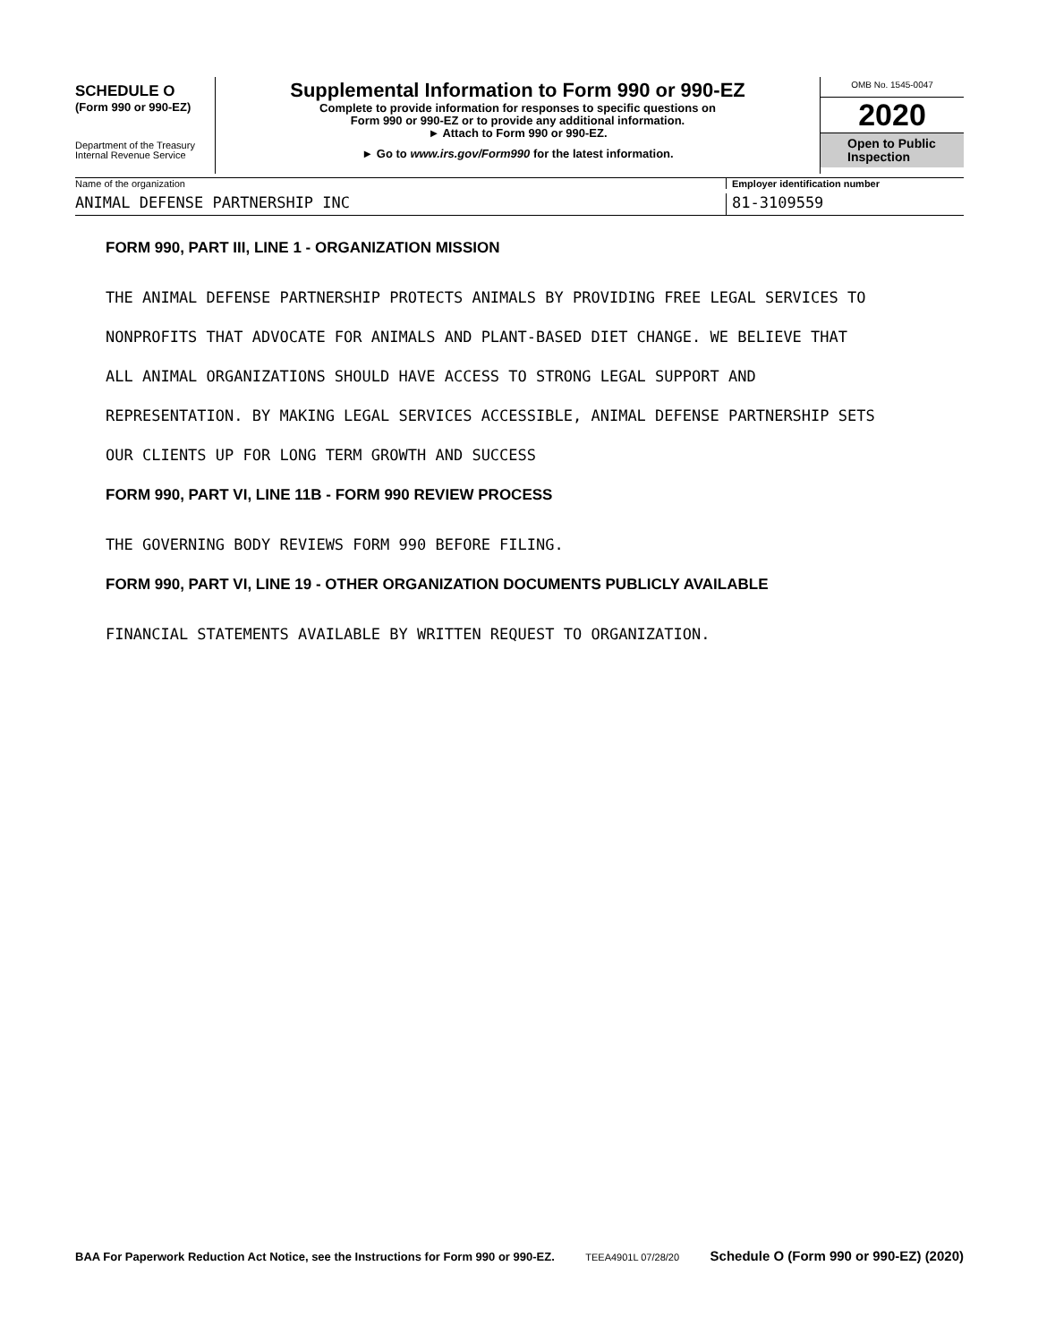SCHEDULE O
(Form 990 or 990-EZ)
Department of the Treasury
Internal Revenue Service
Supplemental Information to Form 990 or 990-EZ
Complete to provide information for responses to specific questions on
Form 990 or 990-EZ or to provide any additional information.
► Attach to Form 990 or 990-EZ.
► Go to www.irs.gov/Form990 for the latest information.
OMB No. 1545-0047
2020
Open to Public
Inspection
Name of the organization Employer identification number
ANIMAL DEFENSE PARTNERSHIP INC 81-3109559
FORM 990, PART III, LINE 1 - ORGANIZATION MISSION
THE ANIMAL DEFENSE PARTNERSHIP PROTECTS ANIMALS BY PROVIDING FREE LEGAL SERVICES TO
NONPROFITS THAT ADVOCATE FOR ANIMALS AND PLANT-BASED DIET CHANGE. WE BELIEVE THAT
ALL ANIMAL ORGANIZATIONS SHOULD HAVE ACCESS TO STRONG LEGAL SUPPORT AND
REPRESENTATION. BY MAKING LEGAL SERVICES ACCESSIBLE, ANIMAL DEFENSE PARTNERSHIP SETS
OUR CLIENTS UP FOR LONG TERM GROWTH AND SUCCESS
FORM 990, PART VI, LINE 11B - FORM 990 REVIEW PROCESS
THE GOVERNING BODY REVIEWS FORM 990 BEFORE FILING.
FORM 990, PART VI, LINE 19 - OTHER ORGANIZATION DOCUMENTS PUBLICLY AVAILABLE
FINANCIAL STATEMENTS AVAILABLE BY WRITTEN REQUEST TO ORGANIZATION.
BAA For Paperwork Reduction Act Notice, see the Instructions for Form 990 or 990-EZ. TEEA4901L 07/28/20 Schedule O (Form 990 or 990-EZ) (2020)